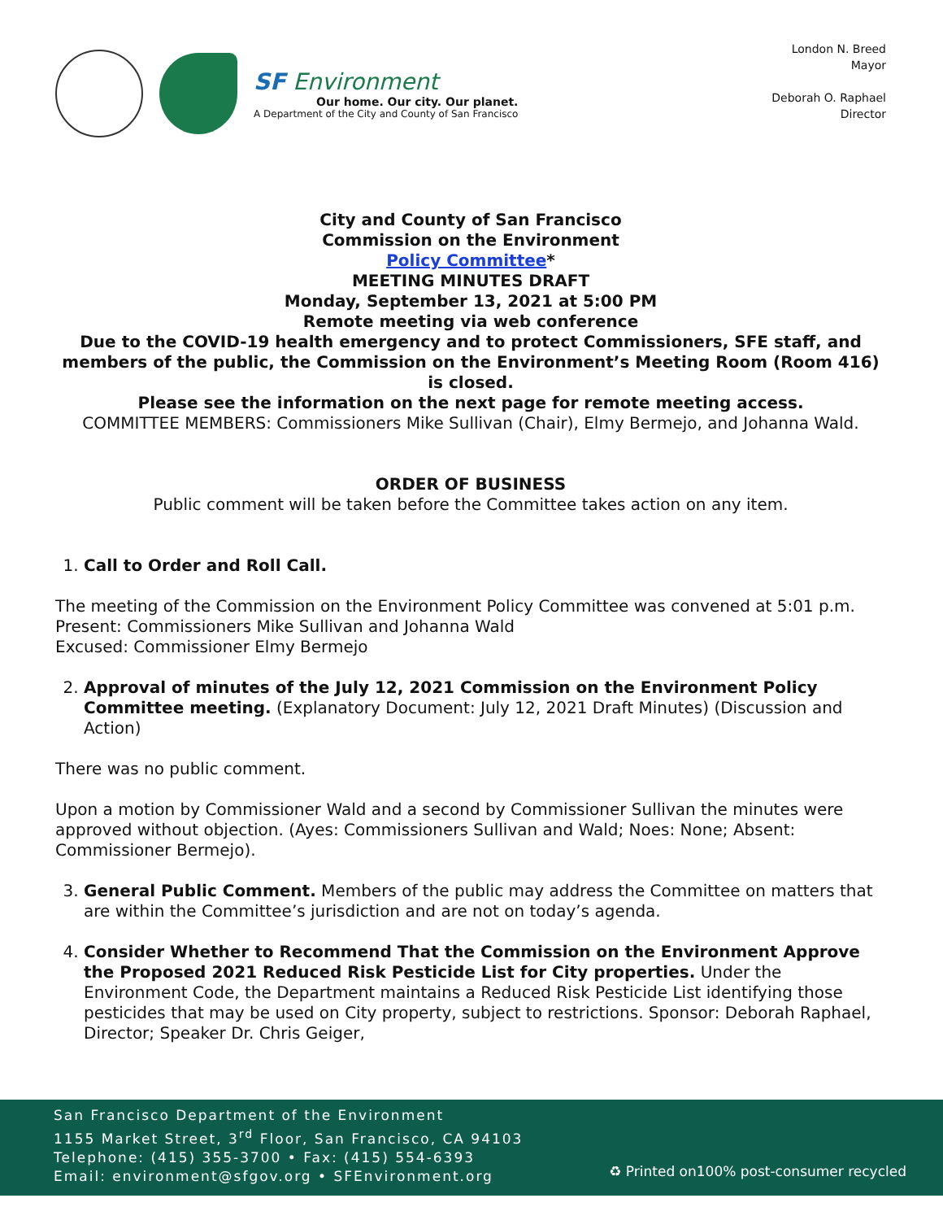SF Environment
Our home. Our city. Our planet.
A Department of the City and County of San Francisco
London N. Breed
Mayor
Deborah O. Raphael
Director
City and County of San Francisco
Commission on the Environment
Policy Committee*
MEETING MINUTES DRAFT
Monday, September 13, 2021 at 5:00 PM
Remote meeting via web conference
Due to the COVID-19 health emergency and to protect Commissioners, SFE staff, and members of the public, the Commission on the Environment’s Meeting Room (Room 416) is closed.
Please see the information on the next page for remote meeting access.
COMMITTEE MEMBERS: Commissioners Mike Sullivan (Chair), Elmy Bermejo, and Johanna Wald.
ORDER OF BUSINESS
Public comment will be taken before the Committee takes action on any item.
1. Call to Order and Roll Call.
The meeting of the Commission on the Environment Policy Committee was convened at 5:01 p.m.
Present: Commissioners Mike Sullivan and Johanna Wald
Excused: Commissioner Elmy Bermejo
2. Approval of minutes of the July 12, 2021 Commission on the Environment Policy Committee meeting. (Explanatory Document: July 12, 2021 Draft Minutes) (Discussion and Action)
There was no public comment.
Upon a motion by Commissioner Wald and a second by Commissioner Sullivan the minutes were approved without objection. (Ayes: Commissioners Sullivan and Wald; Noes: None; Absent: Commissioner Bermejo).
3. General Public Comment. Members of the public may address the Committee on matters that are within the Committee’s jurisdiction and are not on today’s agenda.
4. Consider Whether to Recommend That the Commission on the Environment Approve the Proposed 2021 Reduced Risk Pesticide List for City properties. Under the Environment Code, the Department maintains a Reduced Risk Pesticide List identifying those pesticides that may be used on City property, subject to restrictions. Sponsor: Deborah Raphael, Director; Speaker Dr. Chris Geiger,
San Francisco Department of the Environment
1155 Market Street, 3<sup>rd</sup> Floor, San Francisco, CA 94103
Telephone: (415) 355-3700 • Fax: (415) 554-6393
Email: environment@sfgov.org • SFEnvironment.org
♻ Printed on100% post-consumer recycled